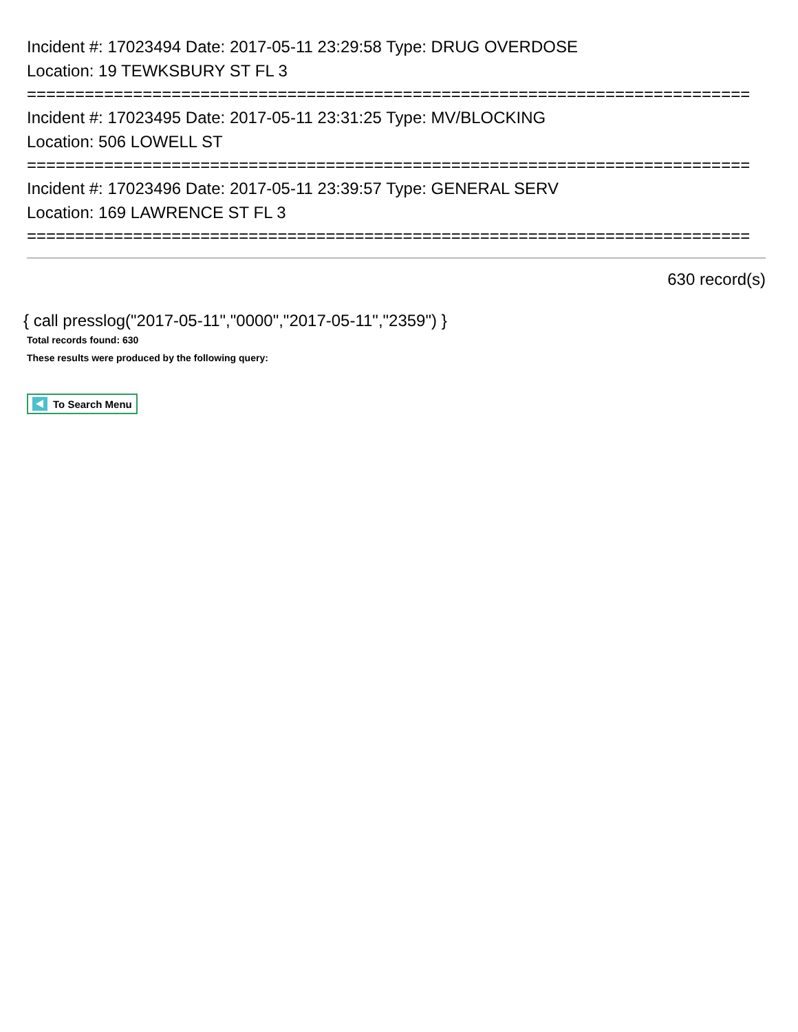Incident #: 17023494 Date: 2017-05-11 23:29:58 Type: DRUG OVERDOSE
Location: 19 TEWKSBURY ST FL 3
===========================================================================
Incident #: 17023495 Date: 2017-05-11 23:31:25 Type: MV/BLOCKING
Location: 506 LOWELL ST
===========================================================================
Incident #: 17023496 Date: 2017-05-11 23:39:57 Type: GENERAL SERV
Location: 169 LAWRENCE ST FL 3
===========================================================================
630 record(s)
{ call presslog("2017-05-11","0000","2017-05-11","2359") }
Total records found: 630
These results were produced by the following query:
To Search Menu